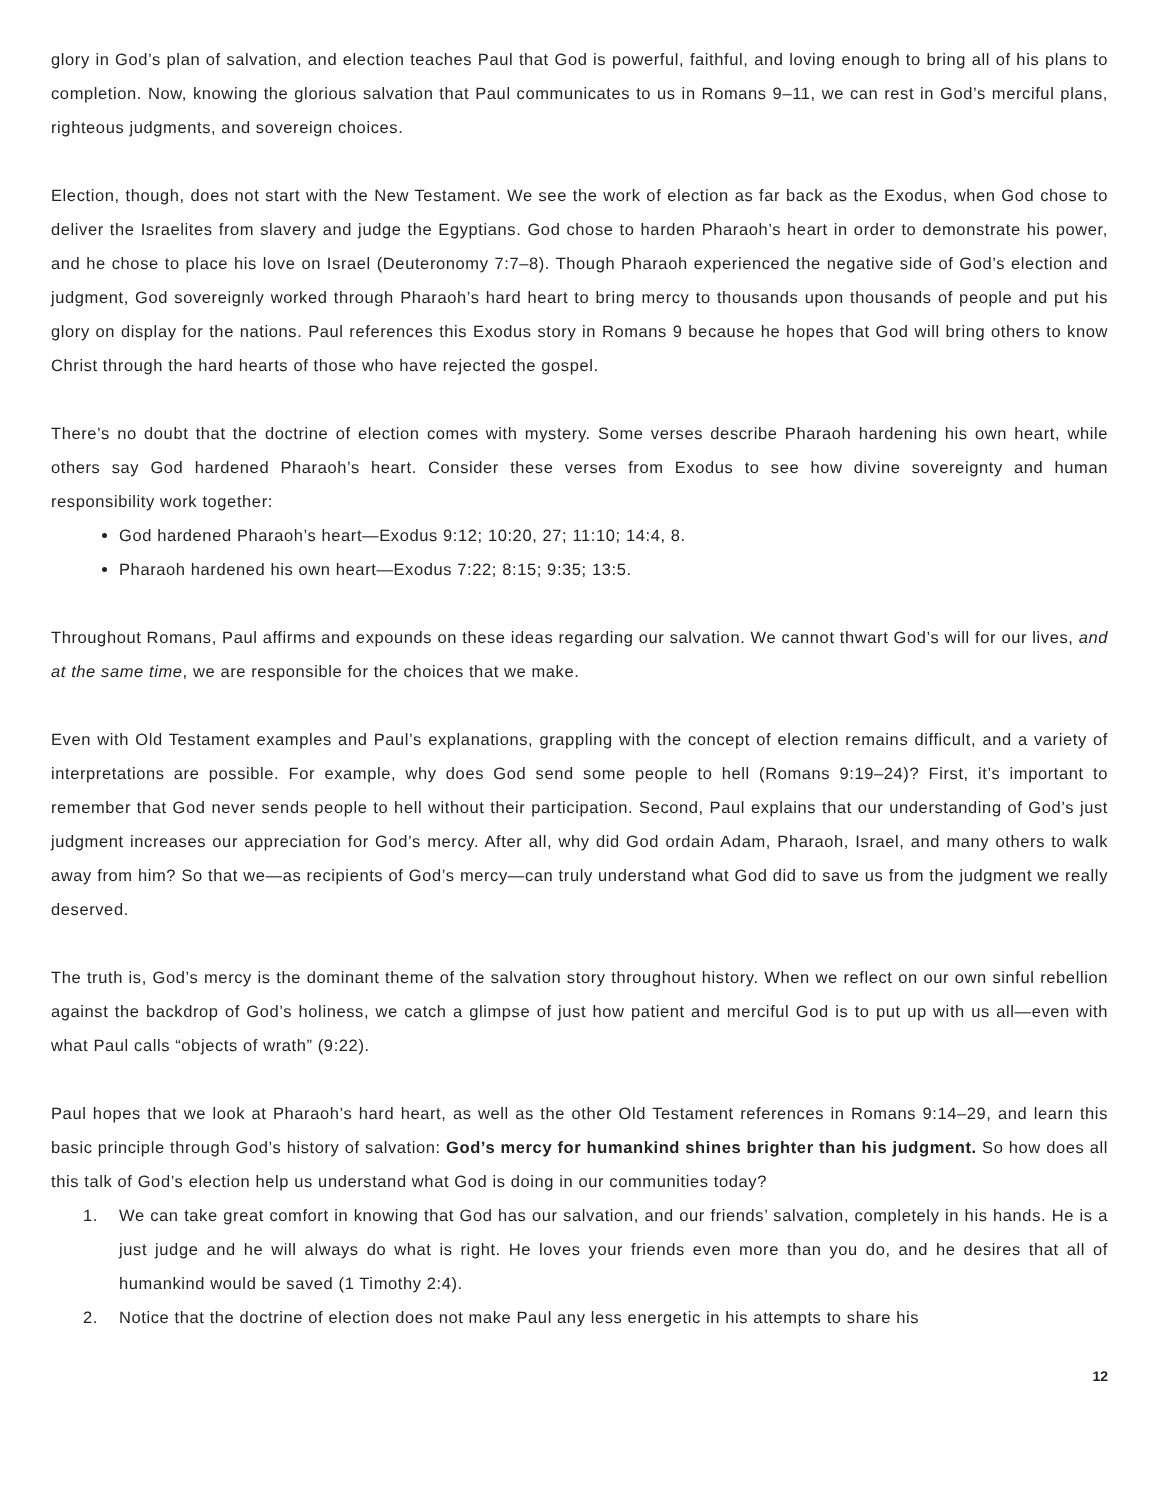glory in God’s plan of salvation, and election teaches Paul that God is powerful, faithful, and loving enough to bring all of his plans to completion. Now, knowing the glorious salvation that Paul communicates to us in Romans 9–11, we can rest in God’s merciful plans, righteous judgments, and sovereign choices.
Election, though, does not start with the New Testament. We see the work of election as far back as the Exodus, when God chose to deliver the Israelites from slavery and judge the Egyptians. God chose to harden Pharaoh’s heart in order to demonstrate his power, and he chose to place his love on Israel (Deuteronomy 7:7–8). Though Pharaoh experienced the negative side of God’s election and judgment, God sovereignly worked through Pharaoh’s hard heart to bring mercy to thousands upon thousands of people and put his glory on display for the nations. Paul references this Exodus story in Romans 9 because he hopes that God will bring others to know Christ through the hard hearts of those who have rejected the gospel.
There’s no doubt that the doctrine of election comes with mystery. Some verses describe Pharaoh hardening his own heart, while others say God hardened Pharaoh’s heart. Consider these verses from Exodus to see how divine sovereignty and human responsibility work together:
God hardened Pharaoh’s heart—Exodus 9:12; 10:20, 27; 11:10; 14:4, 8.
Pharaoh hardened his own heart—Exodus 7:22; 8:15; 9:35; 13:5.
Throughout Romans, Paul affirms and expounds on these ideas regarding our salvation. We cannot thwart God’s will for our lives, and at the same time, we are responsible for the choices that we make.
Even with Old Testament examples and Paul’s explanations, grappling with the concept of election remains difficult, and a variety of interpretations are possible. For example, why does God send some people to hell (Romans 9:19–24)? First, it’s important to remember that God never sends people to hell without their participation. Second, Paul explains that our understanding of God’s just judgment increases our appreciation for God’s mercy. After all, why did God ordain Adam, Pharaoh, Israel, and many others to walk away from him? So that we—as recipients of God’s mercy—can truly understand what God did to save us from the judgment we really deserved.
The truth is, God’s mercy is the dominant theme of the salvation story throughout history. When we reflect on our own sinful rebellion against the backdrop of God’s holiness, we catch a glimpse of just how patient and merciful God is to put up with us all—even with what Paul calls “objects of wrath” (9:22).
Paul hopes that we look at Pharaoh’s hard heart, as well as the other Old Testament references in Romans 9:14–29, and learn this basic principle through God’s history of salvation: God’s mercy for humankind shines brighter than his judgment. So how does all this talk of God’s election help us understand what God is doing in our communities today?
1. We can take great comfort in knowing that God has our salvation, and our friends’ salvation, completely in his hands. He is a just judge and he will always do what is right. He loves your friends even more than you do, and he desires that all of humankind would be saved (1 Timothy 2:4).
2. Notice that the doctrine of election does not make Paul any less energetic in his attempts to share his
12